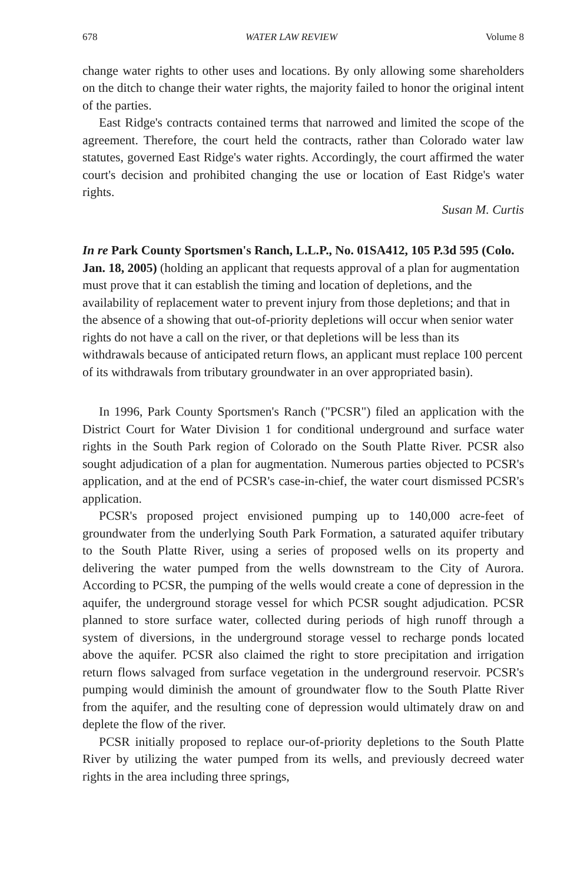678 WATER LAW REVIEW Volume 8
change water rights to other uses and locations. By only allowing some shareholders on the ditch to change their water rights, the majority failed to honor the original intent of the parties.
East Ridge's contracts contained terms that narrowed and limited the scope of the agreement. Therefore, the court held the contracts, rather than Colorado water law statutes, governed East Ridge's water rights. Accordingly, the court affirmed the water court's decision and prohibited changing the use or location of East Ridge's water rights.
Susan M. Curtis
In re Park County Sportsmen's Ranch, L.L.P., No. 01SA412, 105 P.3d 595 (Colo. Jan. 18, 2005) (holding an applicant that requests approval of a plan for augmentation must prove that it can establish the timing and location of depletions, and the availability of replacement water to prevent injury from those depletions; and that in the absence of a showing that out-of-priority depletions will occur when senior water rights do not have a call on the river, or that depletions will be less than its withdrawals because of anticipated return flows, an applicant must replace 100 percent of its withdrawals from tributary groundwater in an over appropriated basin).
In 1996, Park County Sportsmen's Ranch ("PCSR") filed an application with the District Court for Water Division 1 for conditional underground and surface water rights in the South Park region of Colorado on the South Platte River. PCSR also sought adjudication of a plan for augmentation. Numerous parties objected to PCSR's application, and at the end of PCSR's case-in-chief, the water court dismissed PCSR's application.
PCSR's proposed project envisioned pumping up to 140,000 acre-feet of groundwater from the underlying South Park Formation, a saturated aquifer tributary to the South Platte River, using a series of proposed wells on its property and delivering the water pumped from the wells downstream to the City of Aurora. According to PCSR, the pumping of the wells would create a cone of depression in the aquifer, the underground storage vessel for which PCSR sought adjudication. PCSR planned to store surface water, collected during periods of high runoff through a system of diversions, in the underground storage vessel to recharge ponds located above the aquifer. PCSR also claimed the right to store precipitation and irrigation return flows salvaged from surface vegetation in the underground reservoir. PCSR's pumping would diminish the amount of groundwater flow to the South Platte River from the aquifer, and the resulting cone of depression would ultimately draw on and deplete the flow of the river.
PCSR initially proposed to replace our-of-priority depletions to the South Platte River by utilizing the water pumped from its wells, and previously decreed water rights in the area including three springs,